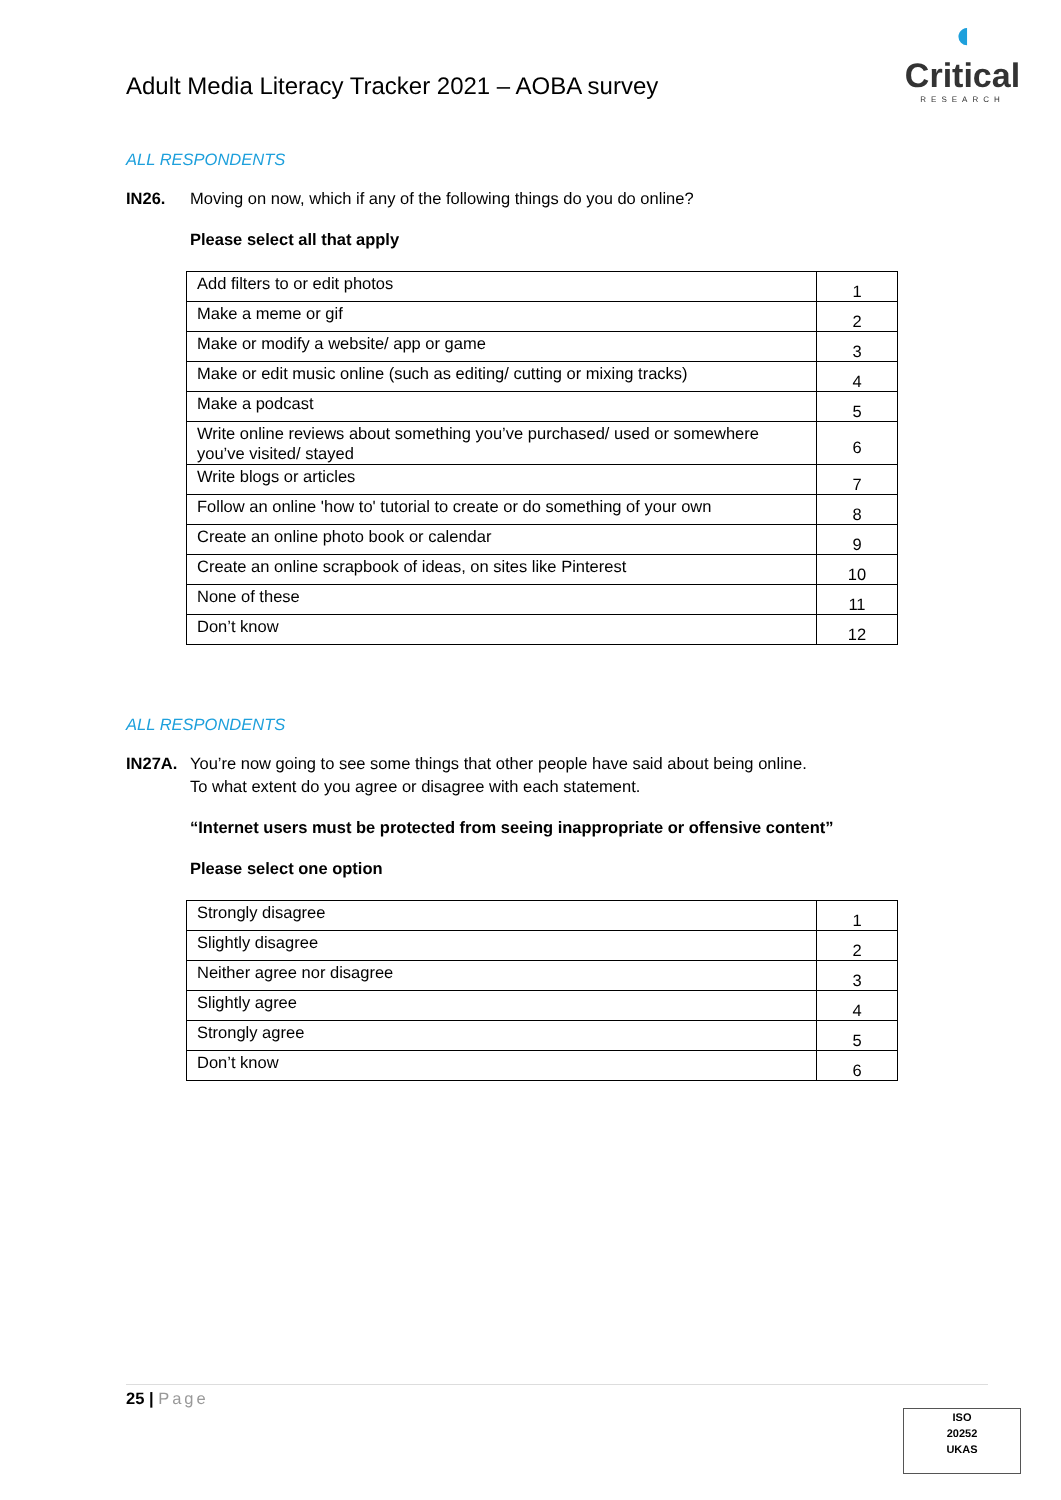Adult Media Literacy Tracker 2021 – AOBA survey
◖
Critical
RESEARCH
ALL RESPONDENTS
IN26. Moving on now, which if any of the following things do you do online?
Please select all that apply
| Add filters to or edit photos | 1 |
| Make a meme or gif | 2 |
| Make or modify a website/ app or game | 3 |
| Make or edit music online (such as editing/ cutting or mixing tracks) | 4 |
| Make a podcast | 5 |
| Write online reviews about something you’ve purchased/ used or somewhere you’ve visited/ stayed | 6 |
| Write blogs or articles | 7 |
| Follow an online 'how to' tutorial to create or do something of your own | 8 |
| Create an online photo book or calendar | 9 |
| Create an online scrapbook of ideas, on sites like Pinterest | 10 |
| None of these | 11 |
| Don’t know | 12 |
ALL RESPONDENTS
IN27A. You’re now going to see some things that other people have said about being online.
To what extent do you agree or disagree with each statement.
“Internet users must be protected from seeing inappropriate or offensive content”
Please select one option
| Strongly disagree | 1 |
| Slightly disagree | 2 |
| Neither agree nor disagree | 3 |
| Slightly agree | 4 |
| Strongly agree | 5 |
| Don’t know | 6 |
25 | Page
ISO
20252
UKAS